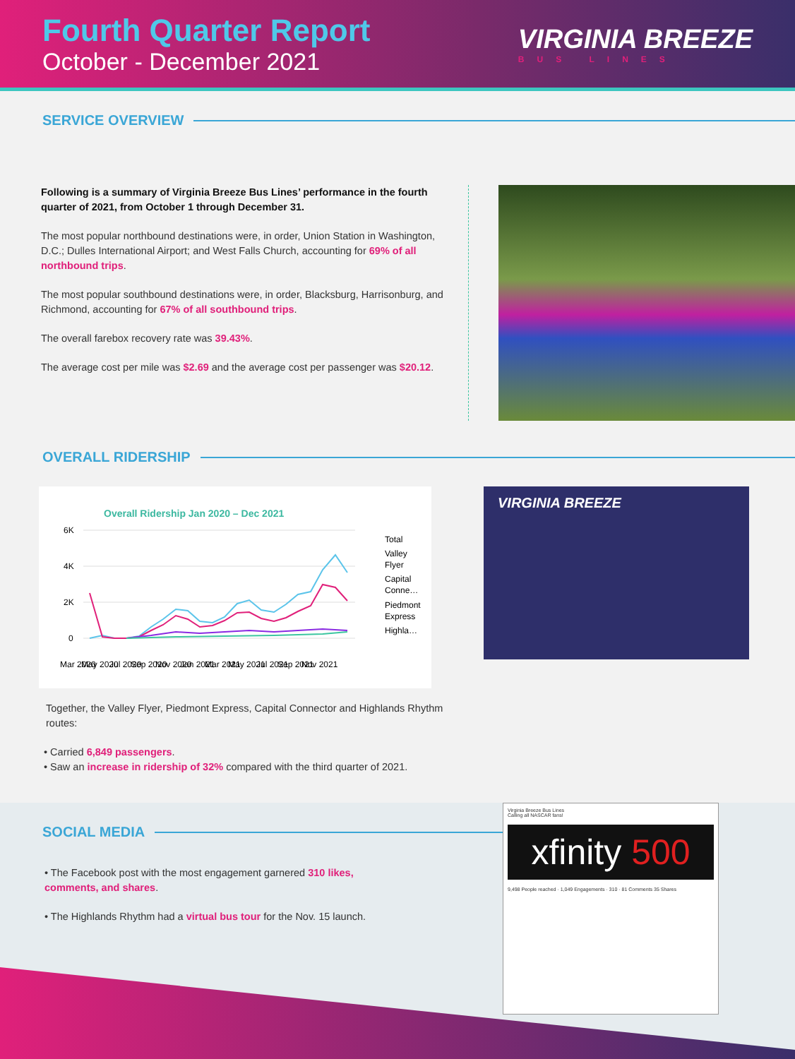Fourth Quarter Report
October - December 2021
VIRGINIA BREEZE
BUS LINES
SERVICE OVERVIEW
Following is a summary of Virginia Breeze Bus Lines’ performance in the fourth quarter of 2021, from October 1 through December 31.
The most popular northbound destinations were, in order, Union Station in Washington, D.C.; Dulles International Airport; and West Falls Church, accounting for 69% of all northbound trips.
The most popular southbound destinations were, in order, Blacksburg, Harrisonburg, and Richmond, accounting for 67% of all southbound trips.
The overall farebox recovery rate was 39.43%.
The average cost per mile was $2.69 and the average cost per passenger was $20.12.
OVERALL RIDERSHIP
Overall Ridership Jan 2020 – Dec 2021
6K
4K
2K
0
Total
Valley
Flyer
Capital
Conne…
Piedmont
Express
Highla…
Mar 2020
May 2020
Jul 2020
Sep 2020
Nov 2020
Jan 2021
Mar 2021
May 2021
Jul 2021
Sep 2021
Nov 2021
Together, the Valley Flyer, Piedmont Express, Capital Connector and Highlands Rhythm routes:
VIRGINIA BREEZE
• Carried 6,849 passengers.
• Saw an increase in ridership of 32% compared with the third quarter of 2021.
SOCIAL MEDIA
• The Facebook post with the most engagement garnered 310 likes, comments, and shares.
• The Highlands Rhythm had a virtual bus tour for the Nov. 15 launch.
Virginia Breeze Bus Lines
Calling all NASCAR fans!
xfinity 500
9,498 People reached · 1,049 Engagements · 310 · 81 Comments 35 Shares